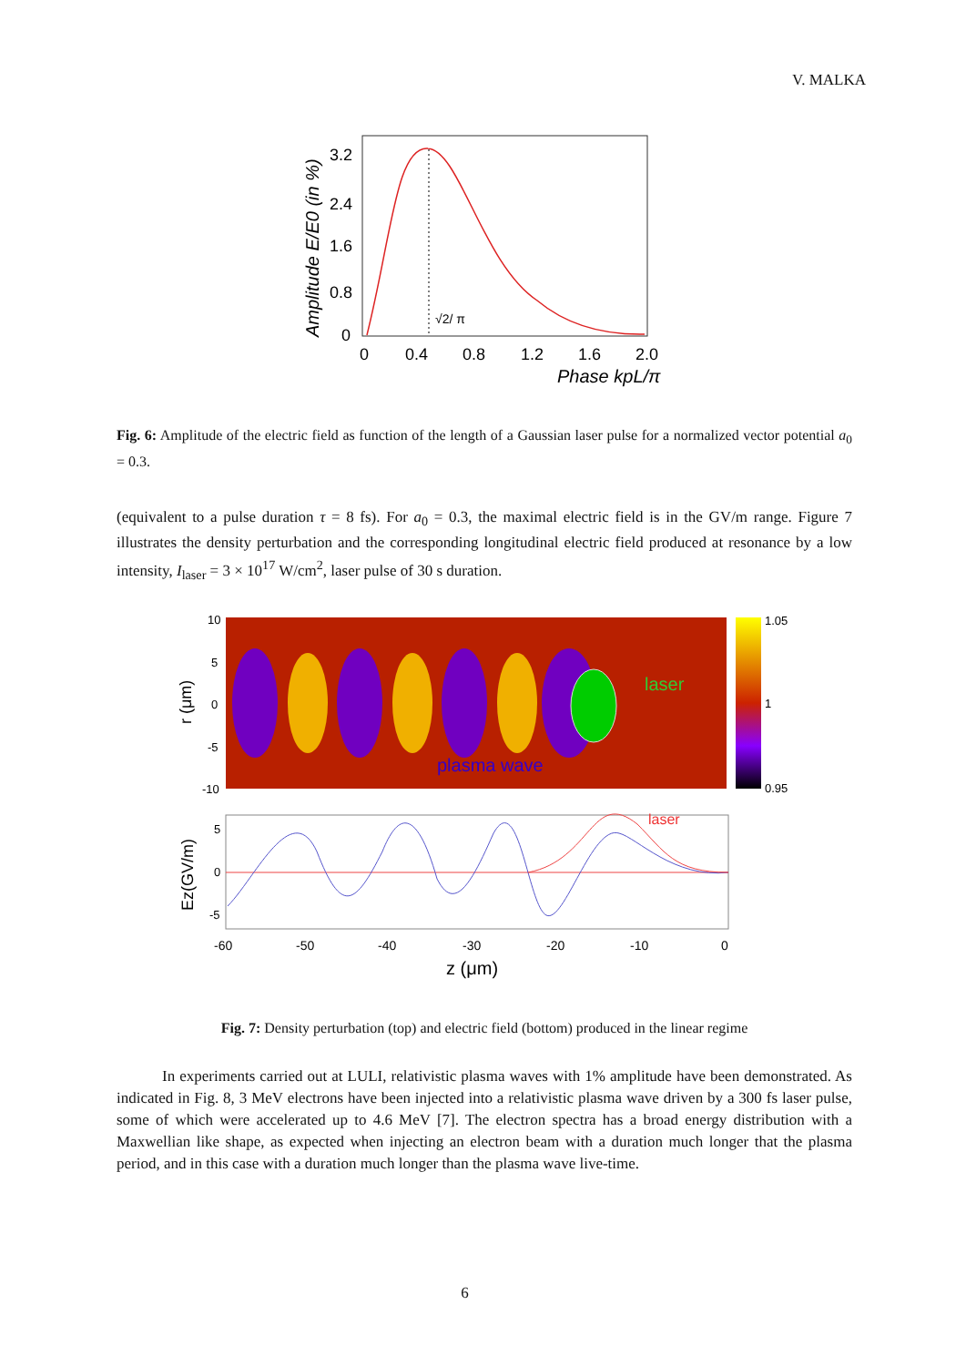V. MALKA
√2/ π
3.2
2.4
1.6
0.8
0
0
0.4
0.8
1.2
1.6
2.0
Phase kpL/π
Amplitude E/E0 (in %)
Fig. 6: Amplitude of the electric field as function of the length of a Gaussian laser pulse for a normalized vector potential a<sub>0</sub> = 0.3.
(equivalent to a pulse duration τ = 8 fs). For a<sub>0</sub> = 0.3, the maximal electric field is in the GV/m range. Figure 7 illustrates the density perturbation and the corresponding longitudinal electric field produced at resonance by a low intensity, I<sub>laser</sub> = 3 × 10<sup>17</sup> W/cm<sup>2</sup>, laser pulse of 30 s duration.
laser
plasma wave
1.05
1
0.95
10
5
0
-5
-10
r (μm)
laser
5
0
-5
-60
-50
-40
-30
-20
-10
0
z (μm)
Ez(GV/m)
Fig. 7: Density perturbation (top) and electric field (bottom) produced in the linear regime
In experiments carried out at LULI, relativistic plasma waves with 1% amplitude have been demonstrated. As indicated in Fig. 8, 3 MeV electrons have been injected into a relativistic plasma wave driven by a 300 fs laser pulse, some of which were accelerated up to 4.6 MeV [7]. The electron spectra has a broad energy distribution with a Maxwellian like shape, as expected when injecting an electron beam with a duration much longer that the plasma period, and in this case with a duration much longer than the plasma wave live-time.
6